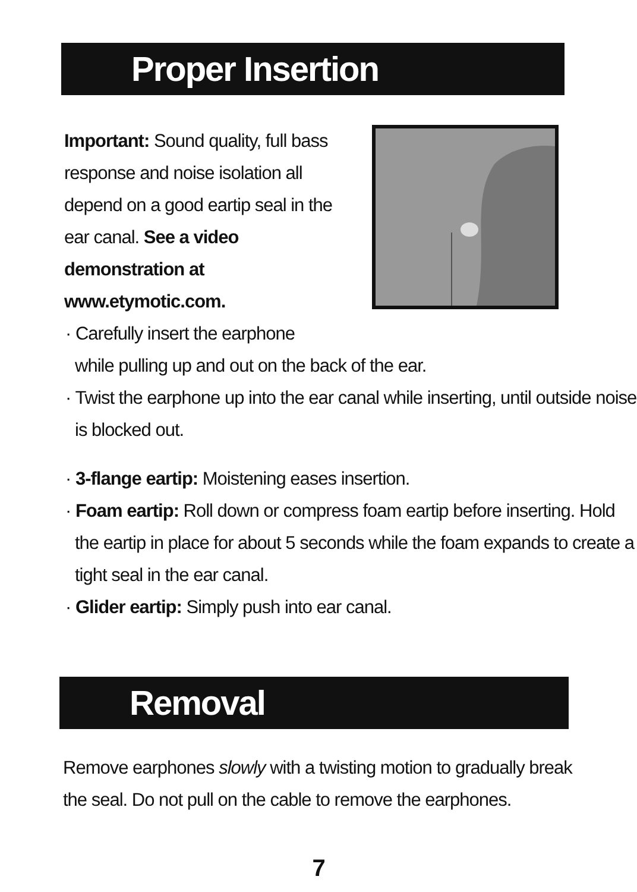Proper Insertion
Important: Sound quality, full bass response and noise isolation all depend on a good eartip seal in the ear canal. See a video demonstration at www.etymotic.com.
· Carefully insert the earphone
while pulling up and out on the back of the ear.
· Twist the earphone up into the ear canal while inserting, until outside noise is blocked out.
· 3-flange eartip: Moistening eases insertion.
· Foam eartip: Roll down or compress foam eartip before inserting. Hold the eartip in place for about 5 seconds while the foam expands to create a tight seal in the ear canal.
· Glider eartip: Simply push into ear canal.
Removal
Remove earphones slowly with a twisting motion to gradually break the seal. Do not pull on the cable to remove the earphones.
7